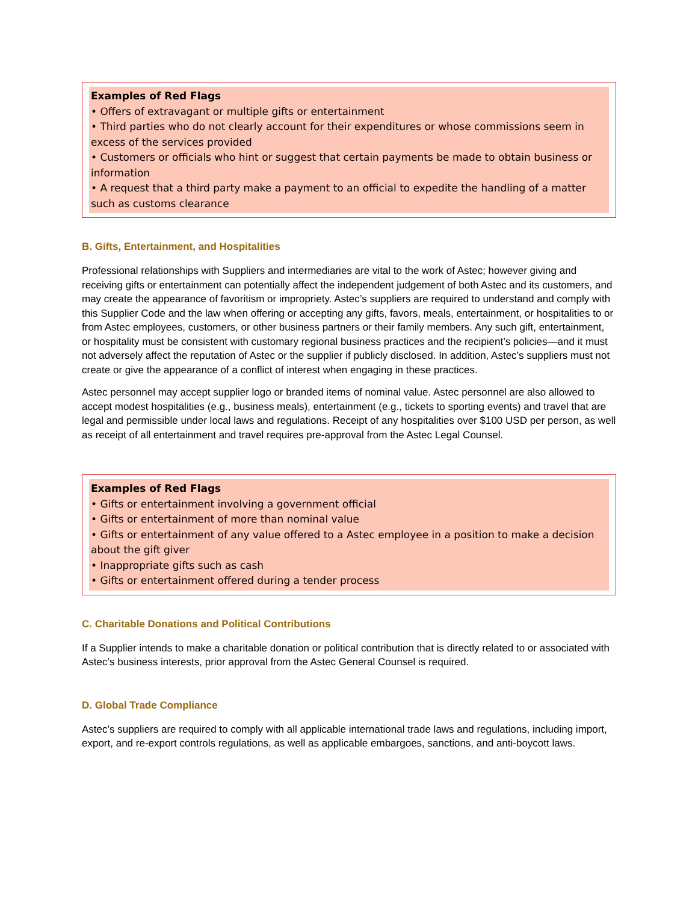Examples of Red Flags
• Offers of extravagant or multiple gifts or entertainment
• Third parties who do not clearly account for their expenditures or whose commissions seem in excess of the services provided
• Customers or officials who hint or suggest that certain payments be made to obtain business or information
• A request that a third party make a payment to an official to expedite the handling of a matter such as customs clearance
B. Gifts, Entertainment, and Hospitalities
Professional relationships with Suppliers and intermediaries are vital to the work of Astec; however giving and receiving gifts or entertainment can potentially affect the independent judgement of both Astec and its customers, and may create the appearance of favoritism or impropriety. Astec’s suppliers are required to understand and comply with this Supplier Code and the law when offering or accepting any gifts, favors, meals, entertainment, or hospitalities to or from Astec employees, customers, or other business partners or their family members. Any such gift, entertainment, or hospitality must be consistent with customary regional business practices and the recipient’s policies—and it must not adversely affect the reputation of Astec or the supplier if publicly disclosed. In addition, Astec’s suppliers must not create or give the appearance of a conflict of interest when engaging in these practices.
Astec personnel may accept supplier logo or branded items of nominal value. Astec personnel are also allowed to accept modest hospitalities (e.g., business meals), entertainment (e.g., tickets to sporting events) and travel that are legal and permissible under local laws and regulations. Receipt of any hospitalities over $100 USD per person, as well as receipt of all entertainment and travel requires pre-approval from the Astec Legal Counsel.
Examples of Red Flags
• Gifts or entertainment involving a government official
• Gifts or entertainment of more than nominal value
• Gifts or entertainment of any value offered to a Astec employee in a position to make a decision about the gift giver
• Inappropriate gifts such as cash
• Gifts or entertainment offered during a tender process
C. Charitable Donations and Political Contributions
If a Supplier intends to make a charitable donation or political contribution that is directly related to or associated with Astec’s business interests, prior approval from the Astec General Counsel is required.
D. Global Trade Compliance
Astec’s suppliers are required to comply with all applicable international trade laws and regulations, including import, export, and re-export controls regulations, as well as applicable embargoes, sanctions, and anti-boycott laws.